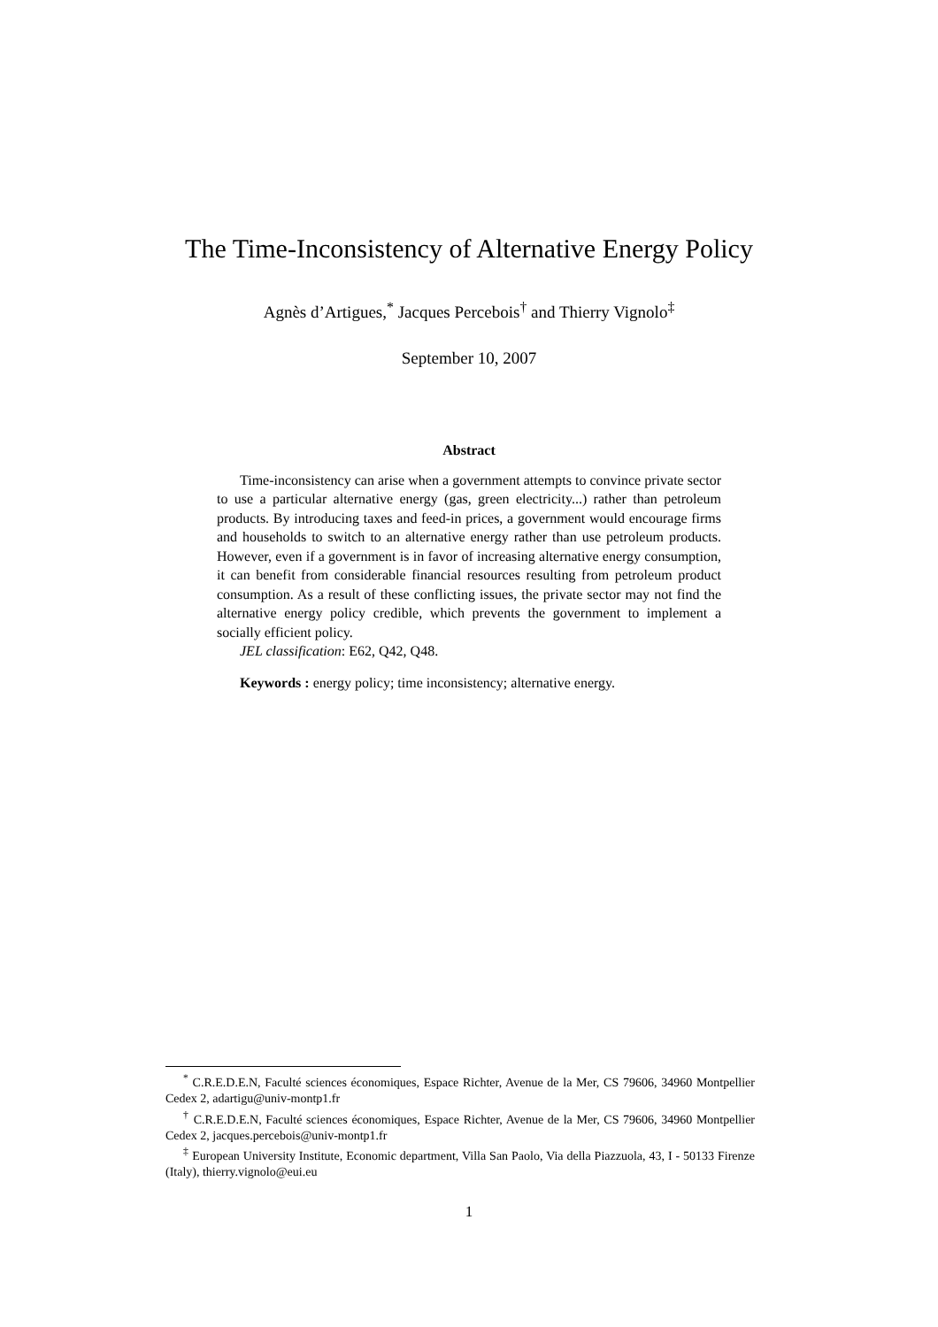The Time-Inconsistency of Alternative Energy Policy
Agnès d’Artigues,<sup>*</sup> Jacques Percebois<sup>†</sup> and Thierry Vignolo<sup>‡</sup>
September 10, 2007
Abstract
Time-inconsistency can arise when a government attempts to convince private sector to use a particular alternative energy (gas, green electricity...) rather than petroleum products. By introducing taxes and feed-in prices, a government would encourage firms and households to switch to an alternative energy rather than use petroleum products. However, even if a government is in favor of increasing alternative energy consumption, it can benefit from considerable financial resources resulting from petroleum product consumption. As a result of these conflicting issues, the private sector may not find the alternative energy policy credible, which prevents the government to implement a socially efficient policy.
JEL classification: E62, Q42, Q48.
Keywords : energy policy; time inconsistency; alternative energy.
<sup>*</sup> C.R.E.D.E.N, Faculté sciences économiques, Espace Richter, Avenue de la Mer, CS 79606, 34960 Montpellier Cedex 2, adartigu@univ-montp1.fr
<sup>†</sup> C.R.E.D.E.N, Faculté sciences économiques, Espace Richter, Avenue de la Mer, CS 79606, 34960 Montpellier Cedex 2, jacques.percebois@univ-montp1.fr
<sup>‡</sup> European University Institute, Economic department, Villa San Paolo, Via della Piazzuola, 43, I - 50133 Firenze (Italy), thierry.vignolo@eui.eu
1